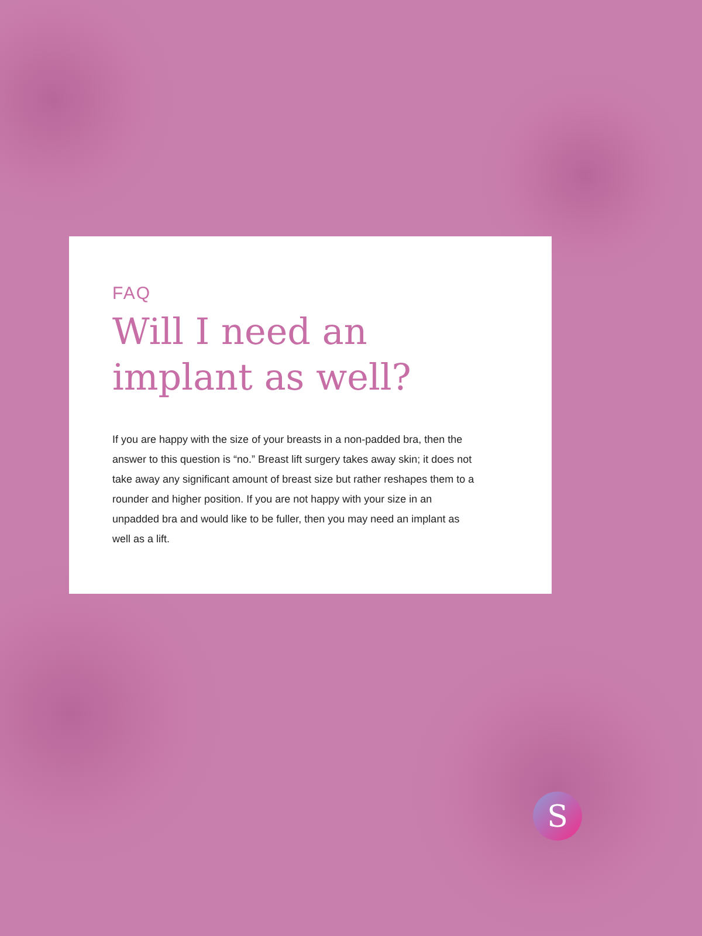FAQ
Will I need an implant as well?
If you are happy with the size of your breasts in a non-padded bra, then the answer to this question is “no.” Breast lift surgery takes away skin; it does not take away any significant amount of breast size but rather reshapes them to a rounder and higher position. If you are not happy with your size in an unpadded bra and would like to be fuller, then you may need an implant as well as a lift.
S